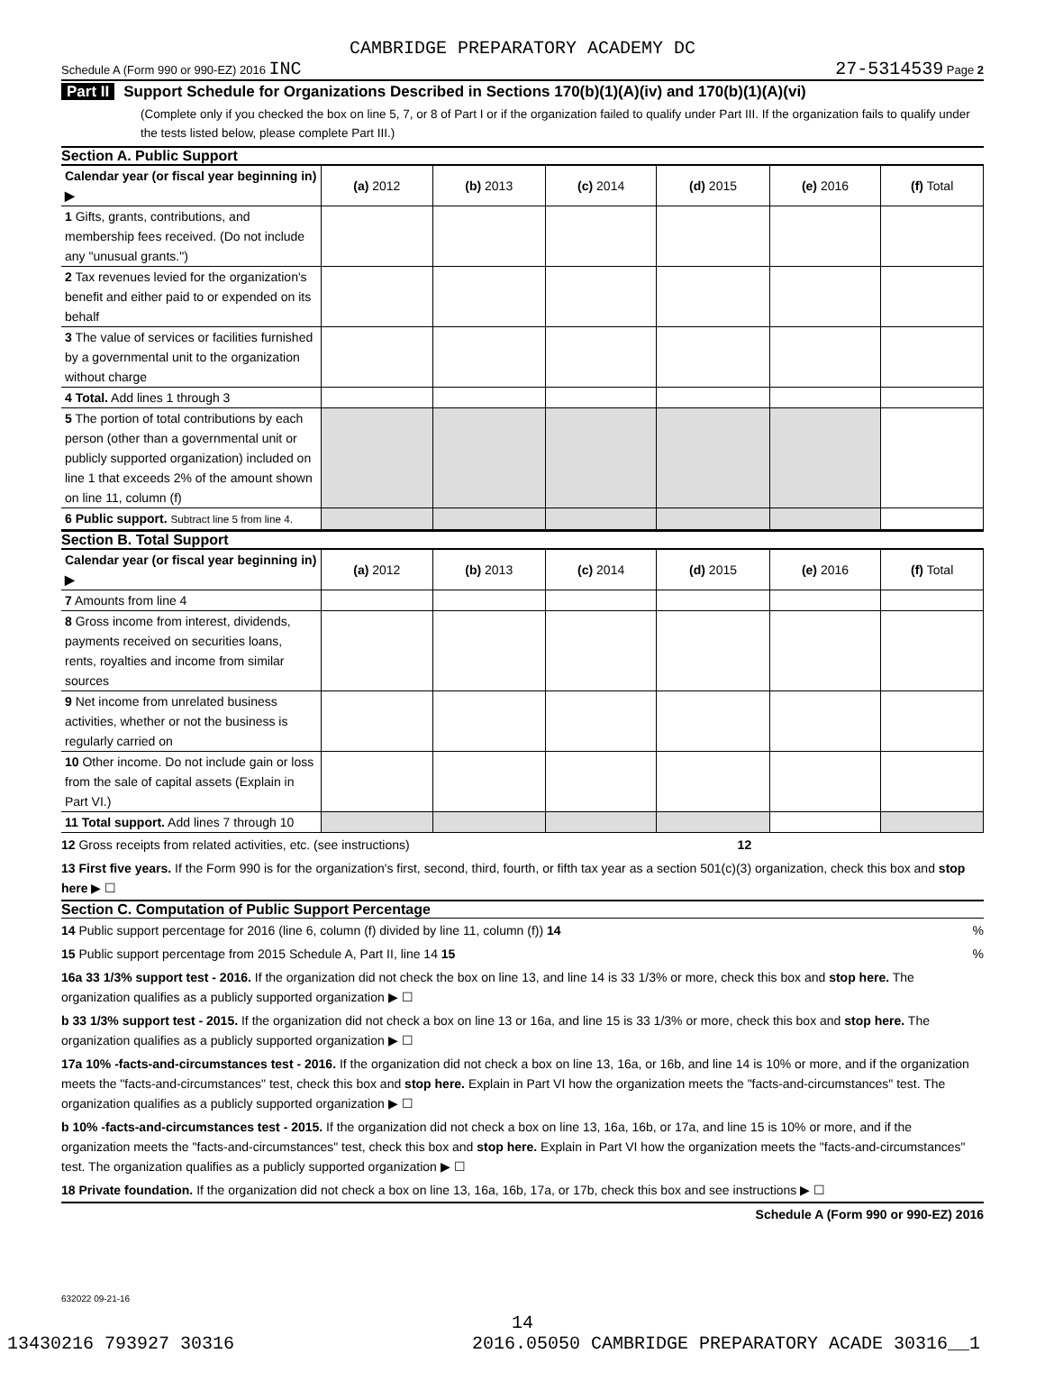CAMBRIDGE PREPARATORY ACADEMY DC
Schedule A (Form 990 or 990-EZ) 2016 INC 27-5314539 Page 2
Part II Support Schedule for Organizations Described in Sections 170(b)(1)(A)(iv) and 170(b)(1)(A)(vi)
(Complete only if you checked the box on line 5, 7, or 8 of Part I or if the organization failed to qualify under Part III. If the organization fails to qualify under the tests listed below, please complete Part III.)
Section A. Public Support
| Calendar year (or fiscal year beginning in) ▶ | (a) 2012 | (b) 2013 | (c) 2014 | (d) 2015 | (e) 2016 | (f) Total |
| 1 Gifts, grants, contributions, and membership fees received. (Do not include any "unusual grants.") | | | | | | |
| 2 Tax revenues levied for the organization's benefit and either paid to or expended on its behalf | | | | | | |
| 3 The value of services or facilities furnished by a governmental unit to the organization without charge | | | | | | |
| 4 Total. Add lines 1 through 3 | | | | | | |
| 5 The portion of total contributions by each person (other than a governmental unit or publicly supported organization) included on line 1 that exceeds 2% of the amount shown on line 11, column (f) | | | | | | |
| 6 Public support. Subtract line 5 from line 4. | | | | | | |
Section B. Total Support
| Calendar year (or fiscal year beginning in) ▶ | (a) 2012 | (b) 2013 | (c) 2014 | (d) 2015 | (e) 2016 | (f) Total |
| 7 Amounts from line 4 | | | | | | |
| 8 Gross income from interest, dividends, payments received on securities loans, rents, royalties and income from similar sources | | | | | | |
| 9 Net income from unrelated business activities, whether or not the business is regularly carried on | | | | | | |
| 10 Other income. Do not include gain or loss from the sale of capital assets (Explain in Part VI.) | | | | | | |
| 11 Total support. Add lines 7 through 10 | | | | | | |
12 Gross receipts from related activities, etc. (see instructions) 12
13 First five years. If the Form 990 is for the organization's first, second, third, fourth, or fifth tax year as a section 501(c)(3) organization, check this box and stop here ▶ ☐
Section C. Computation of Public Support Percentage
14 Public support percentage for 2016 (line 6, column (f) divided by line 11, column (f)) 14 %
15 Public support percentage from 2015 Schedule A, Part II, line 14 15 %
16a 33 1/3% support test - 2016. If the organization did not check the box on line 13, and line 14 is 33 1/3% or more, check this box and stop here. The organization qualifies as a publicly supported organization ▶ ☐
b 33 1/3% support test - 2015. If the organization did not check a box on line 13 or 16a, and line 15 is 33 1/3% or more, check this box and stop here. The organization qualifies as a publicly supported organization ▶ ☐
17a 10% -facts-and-circumstances test - 2016. If the organization did not check a box on line 13, 16a, or 16b, and line 14 is 10% or more, and if the organization meets the "facts-and-circumstances" test, check this box and stop here. Explain in Part VI how the organization meets the "facts-and-circumstances" test. The organization qualifies as a publicly supported organization ▶ ☐
b 10% -facts-and-circumstances test - 2015. If the organization did not check a box on line 13, 16a, 16b, or 17a, and line 15 is 10% or more, and if the organization meets the "facts-and-circumstances" test, check this box and stop here. Explain in Part VI how the organization meets the "facts-and-circumstances" test. The organization qualifies as a publicly supported organization ▶ ☐
18 Private foundation. If the organization did not check a box on line 13, 16a, 16b, 17a, or 17b, check this box and see instructions ▶ ☐
Schedule A (Form 990 or 990-EZ) 2016
632022 09-21-16
14
13430216 793927 30316 2016.05050 CAMBRIDGE PREPARATORY ACADE 30316__1